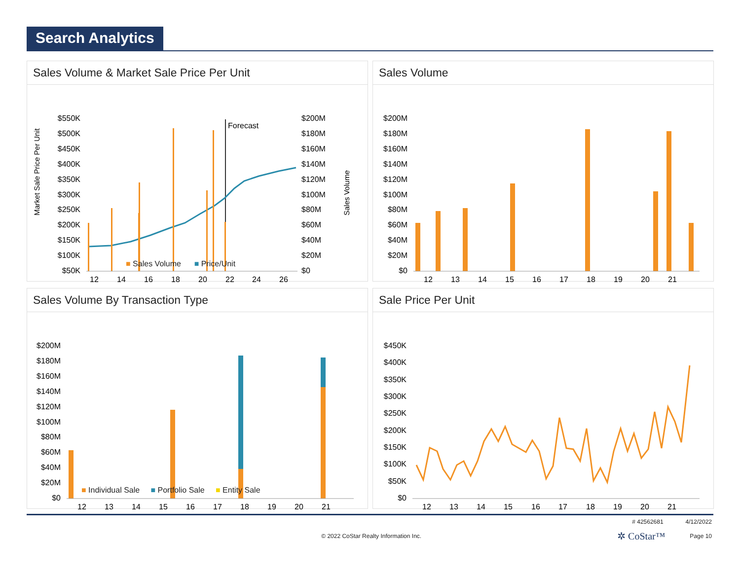Search Analytics
Sales Volume & Market Sale Price Per Unit
Market Sale Price Per Unit
Sales Volume
$550K
$500K
$450K
$400K
$350K
$300K
$250K
$200K
$150K
$100K
$50K
$200M
$180M
$160M
$140M
$120M
$100M
$80M
$60M
$40M
$20M
$0
Forecast
12
14
16
18
20
22
24
26
■ Sales Volume ■ Price/Unit
Sales Volume
$200M
$180M
$160M
$140M
$120M
$100M
$80M
$60M
$40M
$20M
$0
12
13
14
15
16
17
18
19
20
21
Sales Volume By Transaction Type
$200M
$180M
$160M
$140M
$120M
$100M
$80M
$60M
$40M
$20M
$0
12
13
14
15
16
17
18
19
20
21
■ Individual Sale ■ Portfolio Sale ■ Entity Sale
Sale Price Per Unit
$450K
$400K
$350K
$300K
$250K
$200K
$150K
$100K
$50K
$0
12
13
14
15
16
17
18
19
20
21
# 42562681 4/12/2022
© 2022 CoStar Realty Information Inc. ✲ CoStar™ Page 10